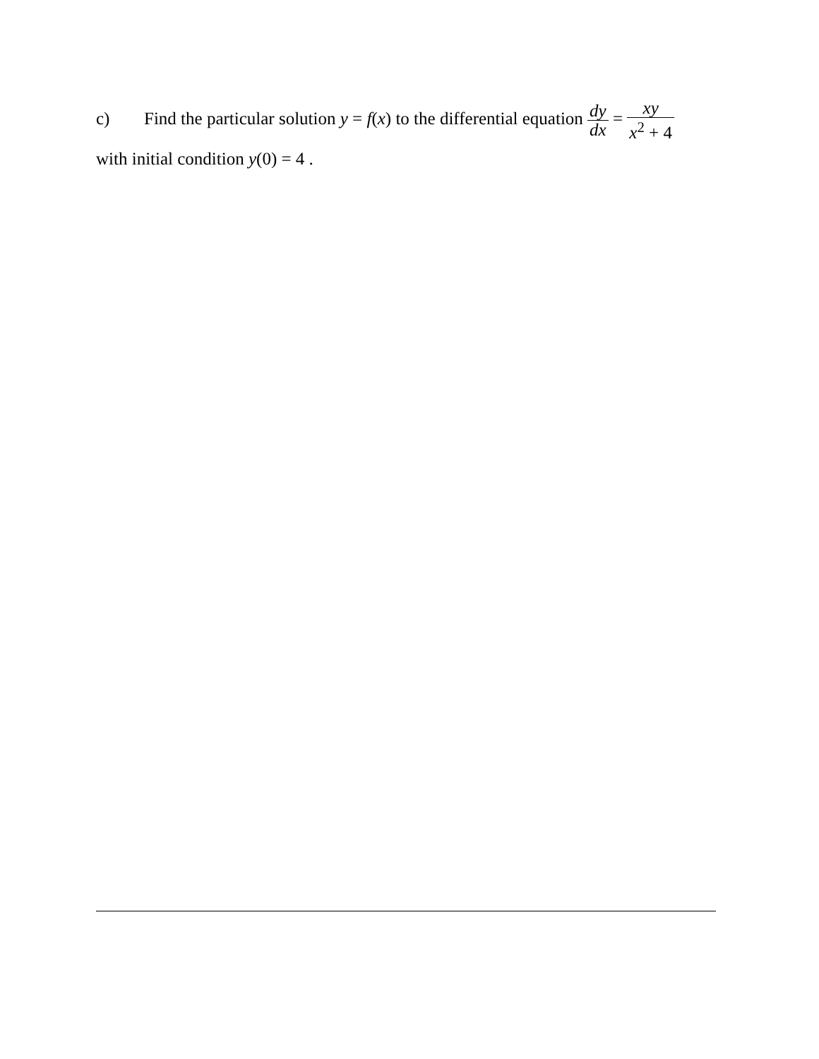c) Find the particular solution y = f(x) to the differential equation dy dx = xy x<sup>2</sup> + 4
with initial condition y(0) = 4 .